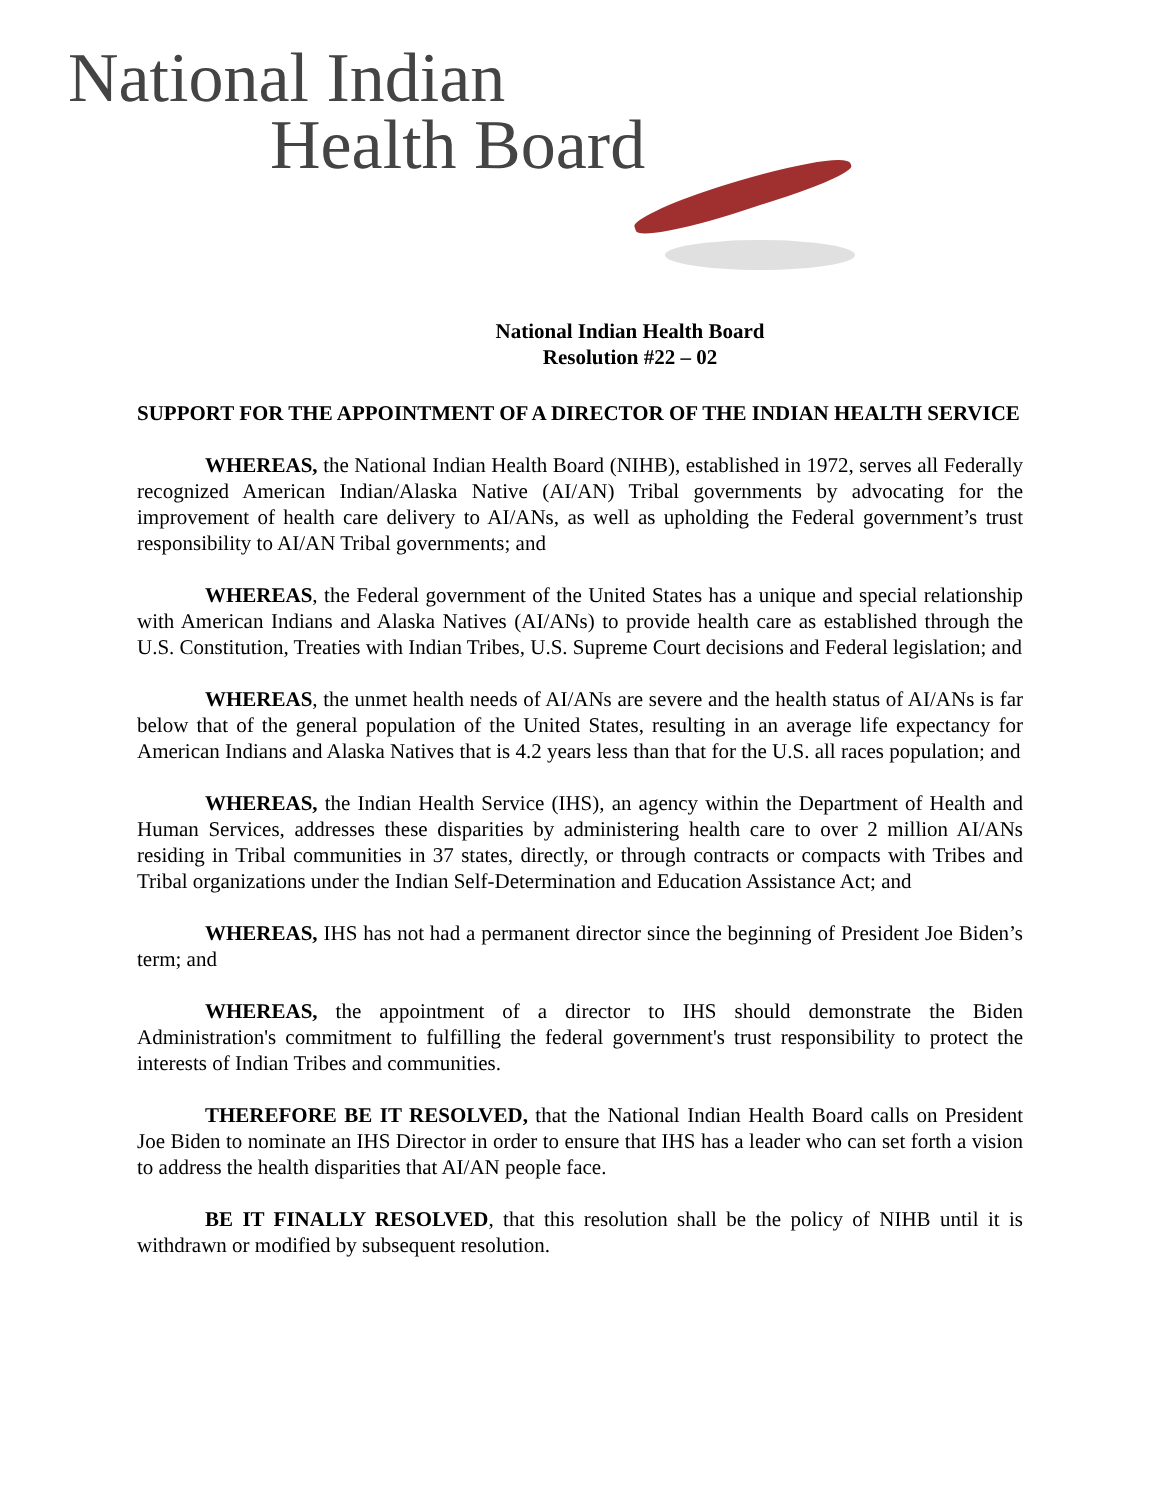National Indian
Health Board
National Indian Health Board
Resolution #22 – 02
SUPPORT FOR THE APPOINTMENT OF A DIRECTOR OF THE INDIAN HEALTH SERVICE
WHEREAS, the National Indian Health Board (NIHB), established in 1972, serves all Federally recognized American Indian/Alaska Native (AI/AN) Tribal governments by advocating for the improvement of health care delivery to AI/ANs, as well as upholding the Federal government’s trust responsibility to AI/AN Tribal governments; and
WHEREAS, the Federal government of the United States has a unique and special relationship with American Indians and Alaska Natives (AI/ANs) to provide health care as established through the U.S. Constitution, Treaties with Indian Tribes, U.S. Supreme Court decisions and Federal legislation; and
WHEREAS, the unmet health needs of AI/ANs are severe and the health status of AI/ANs is far below that of the general population of the United States, resulting in an average life expectancy for American Indians and Alaska Natives that is 4.2 years less than that for the U.S. all races population; and
WHEREAS, the Indian Health Service (IHS), an agency within the Department of Health and Human Services, addresses these disparities by administering health care to over 2 million AI/ANs residing in Tribal communities in 37 states, directly, or through contracts or compacts with Tribes and Tribal organizations under the Indian Self-Determination and Education Assistance Act; and
WHEREAS, IHS has not had a permanent director since the beginning of President Joe Biden’s term; and
WHEREAS, the appointment of a director to IHS should demonstrate the Biden Administration's commitment to fulfilling the federal government's trust responsibility to protect the interests of Indian Tribes and communities.
THEREFORE BE IT RESOLVED, that the National Indian Health Board calls on President Joe Biden to nominate an IHS Director in order to ensure that IHS has a leader who can set forth a vision to address the health disparities that AI/AN people face.
BE IT FINALLY RESOLVED, that this resolution shall be the policy of NIHB until it is withdrawn or modified by subsequent resolution.